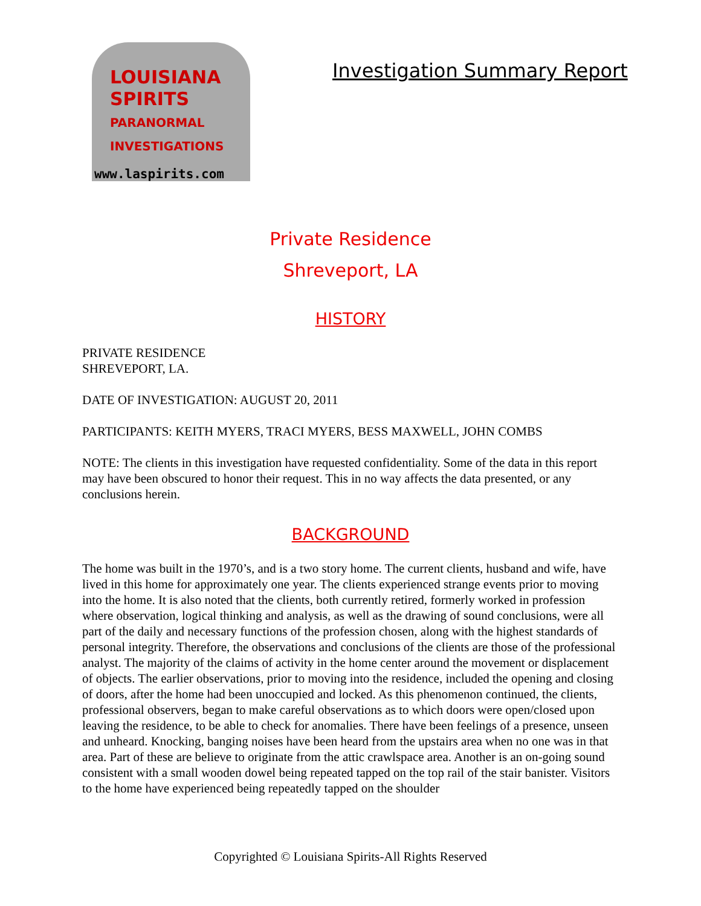LOUISIANA
SPIRITS
PARANORMAL
INVESTIGATIONS
www.laspirits.com
Investigation Summary Report
Private Residence
Shreveport, LA
HISTORY
PRIVATE RESIDENCE
SHREVEPORT, LA.
DATE OF INVESTIGATION: AUGUST 20, 2011
PARTICIPANTS: KEITH MYERS, TRACI MYERS, BESS MAXWELL, JOHN COMBS
NOTE: The clients in this investigation have requested confidentiality. Some of the data in this report may have been obscured to honor their request. This in no way affects the data presented, or any conclusions herein.
BACKGROUND
The home was built in the 1970’s, and is a two story home. The current clients, husband and wife, have lived in this home for approximately one year. The clients experienced strange events prior to moving into the home. It is also noted that the clients, both currently retired, formerly worked in profession where observation, logical thinking and analysis, as well as the drawing of sound conclusions, were all part of the daily and necessary functions of the profession chosen, along with the highest standards of personal integrity. Therefore, the observations and conclusions of the clients are those of the professional analyst. The majority of the claims of activity in the home center around the movement or displacement of objects. The earlier observations, prior to moving into the residence, included the opening and closing of doors, after the home had been unoccupied and locked. As this phenomenon continued, the clients, professional observers, began to make careful observations as to which doors were open/closed upon leaving the residence, to be able to check for anomalies. There have been feelings of a presence, unseen and unheard. Knocking, banging noises have been heard from the upstairs area when no one was in that area. Part of these are believe to originate from the attic crawlspace area. Another is an on-going sound consistent with a small wooden dowel being repeated tapped on the top rail of the stair banister. Visitors to the home have experienced being repeatedly tapped on the shoulder
Copyrighted © Louisiana Spirits-All Rights Reserved